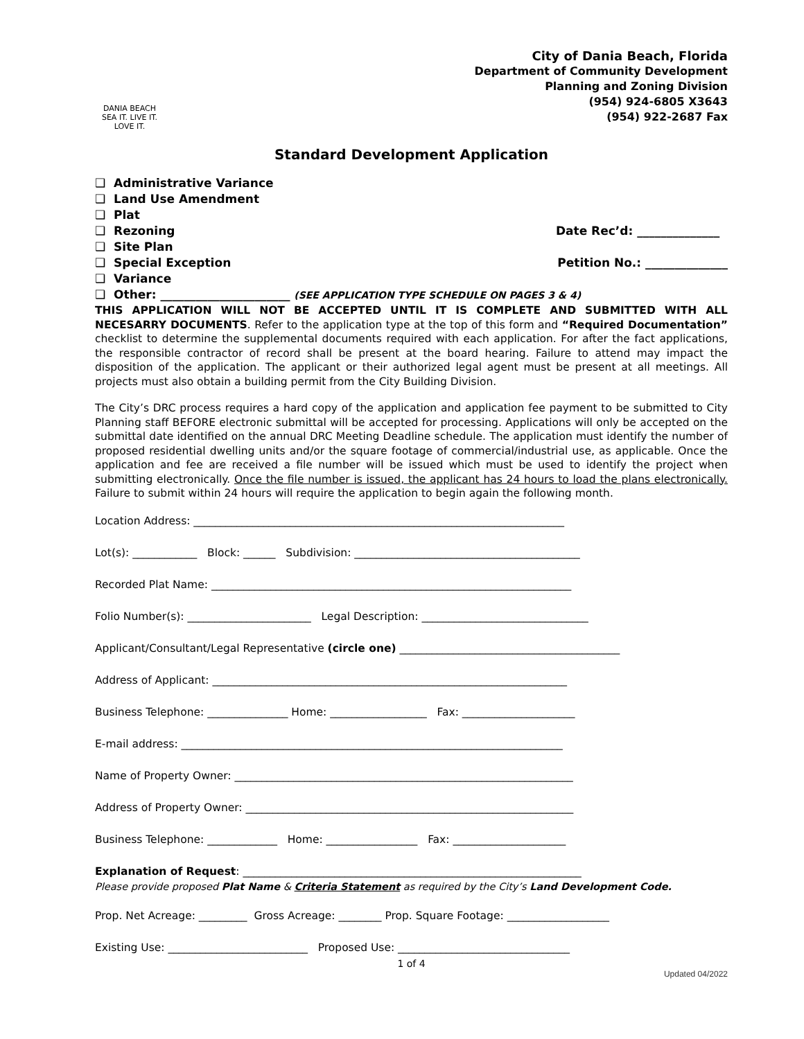DANIA BEACH
SEA IT. LIVE IT. LOVE IT.
City of Dania Beach, Florida
Department of Community Development
Planning and Zoning Division
(954) 924-6805 X3643
(954) 922-2687 Fax
Standard Development Application
❑ Administrative Variance
❑ Land Use Amendment
❑ Plat
❑ Rezoning
Date Rec’d: ______________
❑ Site Plan
❑ Special Exception
Petition No.: ______________
❑ Variance
❑ Other: ______________________ (SEE APPLICATION TYPE SCHEDULE ON PAGES 3 & 4)
THIS APPLICATION WILL NOT BE ACCEPTED UNTIL IT IS COMPLETE AND SUBMITTED WITH ALL NECESARRY DOCUMENTS. Refer to the application type at the top of this form and “Required Documentation” checklist to determine the supplemental documents required with each application. For after the fact applications, the responsible contractor of record shall be present at the board hearing. Failure to attend may impact the disposition of the application. The applicant or their authorized legal agent must be present at all meetings. All projects must also obtain a building permit from the City Building Division.
The City’s DRC process requires a hard copy of the application and application fee payment to be submitted to City Planning staff BEFORE electronic submittal will be accepted for processing. Applications will only be accepted on the submittal date identified on the annual DRC Meeting Deadline schedule. The application must identify the number of proposed residential dwelling units and/or the square footage of commercial/industrial use, as applicable. Once the application and fee are received a file number will be issued which must be used to identify the project when submitting electronically. Once the file number is issued, the applicant has 24 hours to load the plans electronically. Failure to submit within 24 hours will require the application to begin again the following month.
Location Address: _____________________________________________________________________
Lot(s): ____________ Block: ______ Subdivision: __________________________________________
Recorded Plat Name: ___________________________________________________________________
Folio Number(s): _______________________ Legal Description: _______________________________
Applicant/Consultant/Legal Representative (circle one) _________________________________________
Address of Applicant: __________________________________________________________________
Business Telephone: _______________ Home: __________________ Fax: _____________________
E-mail address: _______________________________________________________________________
Name of Property Owner: _______________________________________________________________
Address of Property Owner: _____________________________________________________________
Business Telephone: _____________ Home: _________________ Fax: _____________________
Explanation of Request: _______________________________________________________________
Please provide proposed Plat Name & Criteria Statement as required by the City’s Land Development Code.
Prop. Net Acreage: _________ Gross Acreage: ________ Prop. Square Footage: ___________________
Existing Use: __________________________ Proposed Use: ________________________________
1 of 4
Updated 04/2022